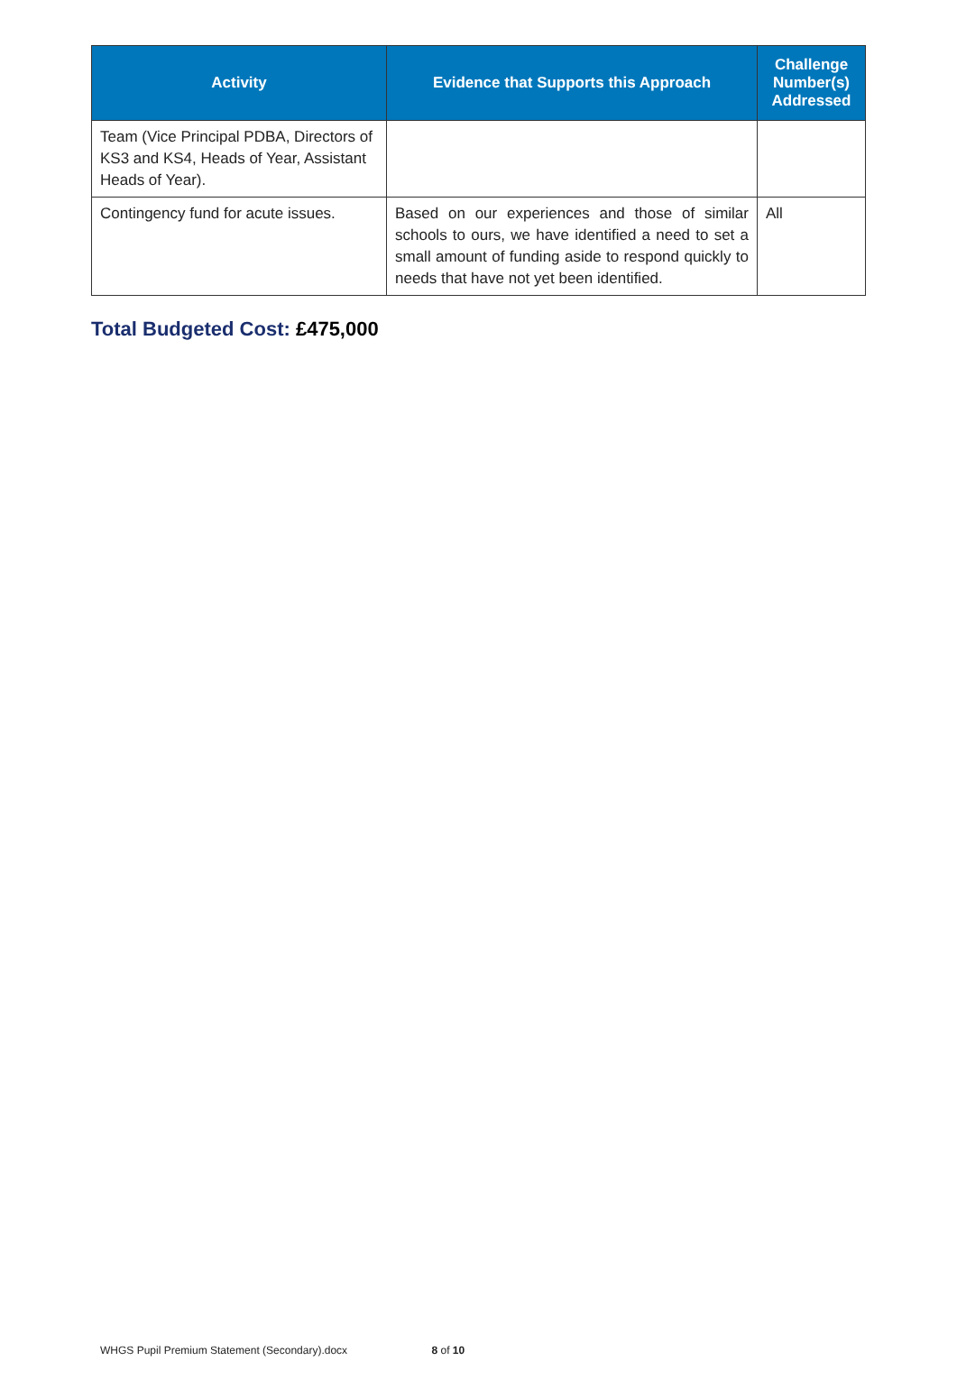| Activity | Evidence that Supports this Approach | Challenge Number(s) Addressed |
| --- | --- | --- |
| Team (Vice Principal PDBA, Directors of KS3 and KS4, Heads of Year, Assistant Heads of Year). | | |
| Contingency fund for acute issues. | Based on our experiences and those of similar schools to ours, we have identified a need to set a small amount of funding aside to respond quickly to needs that have not yet been identified. | All |
Total Budgeted Cost: £475,000
WHGS Pupil Premium Statement (Secondary).docx 8 of 10